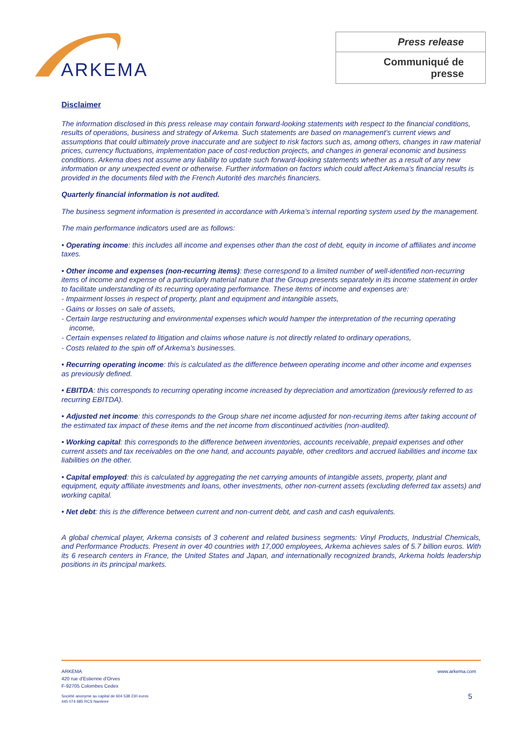ARKEMA
Press release
Communiqué de presse
Disclaimer
The information disclosed in this press release may contain forward-looking statements with respect to the financial conditions, results of operations, business and strategy of Arkema. Such statements are based on management’s current views and assumptions that could ultimately prove inaccurate and are subject to risk factors such as, among others, changes in raw material prices, currency fluctuations, implementation pace of cost-reduction projects, and changes in general economic and business conditions. Arkema does not assume any liability to update such forward-looking statements whether as a result of any new information or any unexpected event or otherwise. Further information on factors which could affect Arkema’s financial results is provided in the documents filed with the French Autorité des marchés financiers.
Quarterly financial information is not audited.
The business segment information is presented in accordance with Arkema’s internal reporting system used by the management.
The main performance indicators used are as follows:
• Operating income: this includes all income and expenses other than the cost of debt, equity in income of affiliates and income taxes.
• Other income and expenses (non-recurring items): these correspond to a limited number of well-identified non-recurring items of income and expense of a particularly material nature that the Group presents separately in its income statement in order to facilitate understanding of its recurring operating performance. These items of income and expenses are:
- Impairment losses in respect of property, plant and equipment and intangible assets,
- Gains or losses on sale of assets,
- Certain large restructuring and environmental expenses which would hamper the interpretation of the recurring operating income,
- Certain expenses related to litigation and claims whose nature is not directly related to ordinary operations,
- Costs related to the spin off of Arkema’s businesses.
• Recurring operating income: this is calculated as the difference between operating income and other income and expenses as previously defined.
• EBITDA: this corresponds to recurring operating income increased by depreciation and amortization (previously referred to as recurring EBITDA).
• Adjusted net income: this corresponds to the Group share net income adjusted for non-recurring items after taking account of the estimated tax impact of these items and the net income from discontinued activities (non-audited).
• Working capital: this corresponds to the difference between inventories, accounts receivable, prepaid expenses and other current assets and tax receivables on the one hand, and accounts payable, other creditors and accrued liabilities and income tax liabilities on the other.
• Capital employed: this is calculated by aggregating the net carrying amounts of intangible assets, property, plant and equipment, equity affiliate investments and loans, other investments, other non-current assets (excluding deferred tax assets) and working capital.
• Net debt: this is the difference between current and non-current debt, and cash and cash equivalents.
A global chemical player, Arkema consists of 3 coherent and related business segments: Vinyl Products, Industrial Chemicals, and Performance Products. Present in over 40 countries with 17,000 employees, Arkema achieves sales of 5.7 billion euros. With its 6 research centers in France, the United States and Japan, and internationally recognized brands, Arkema holds leadership positions in its principal markets.
ARKEMA
420 rue d'Estienne d'Orves
F-92705 Colombes Cedex
www.arkema.com
Société anonyme au capital de 604 538 230 euros
445 074 685 RCS Nanterre
5